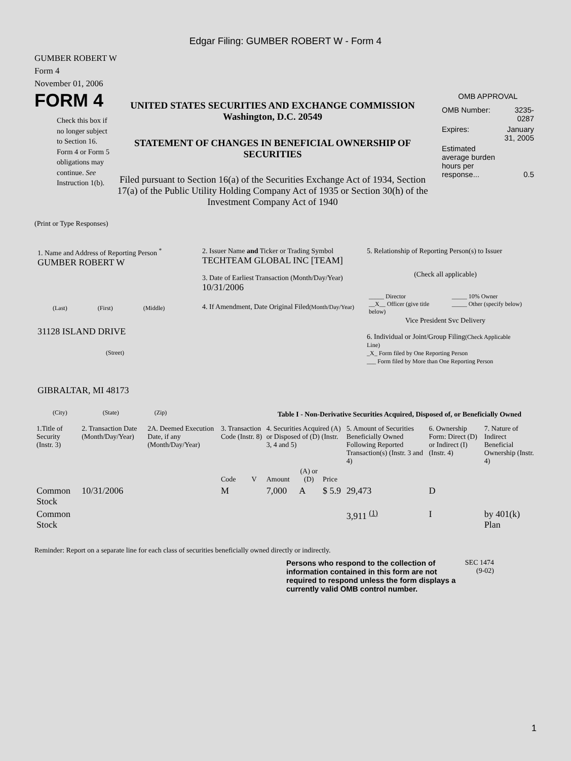Edgar Filing: GUMBER ROBERT W - Form 4
GUMBER ROBERT W
Form 4
November 01, 2006
FORM 4
Check this box if no longer subject to Section 16. Form 4 or Form 5 obligations may continue. See Instruction 1(b).
UNITED STATES SECURITIES AND EXCHANGE COMMISSION
Washington, D.C. 20549
STATEMENT OF CHANGES IN BENEFICIAL OWNERSHIP OF SECURITIES
Filed pursuant to Section 16(a) of the Securities Exchange Act of 1934, Section 17(a) of the Public Utility Holding Company Act of 1935 or Section 30(h) of the Investment Company Act of 1940
OMB APPROVAL
| OMB Number: | 3235-0287 |
| Expires: | January 31, 2005 |
| Estimated average burden hours per response... | 0.5 |
(Print or Type Responses)
1. Name and Address of Reporting Person <sup>*</sup>
GUMBER ROBERT W
(Last) (First) (Middle)
31128 ISLAND DRIVE
(Street)
GIBRALTAR, MI 48173
(City) (State) (Zip)
2. Issuer Name and Ticker or Trading Symbol
TECHTEAM GLOBAL INC [TEAM]
3. Date of Earliest Transaction (Month/Day/Year)
10/31/2006
4. If Amendment, Date Original Filed(Month/Day/Year)
5. Relationship of Reporting Person(s) to Issuer
(Check all applicable)
| _____ Director __X__ Officer (give title below) | _____ 10% Owner _____ Other (specify below) |
Vice President Svc Delivery
6. Individual or Joint/Group Filing(Check Applicable Line)
_X_ Form filed by One Reporting Person
___ Form filed by More than One Reporting Person
Table I - Non-Derivative Securities Acquired, Disposed of, or Beneficially Owned
| 1.Title of Security (Instr. 3) | 2. Transaction Date (Month/Day/Year) | 2A. Deemed Execution Date, if any (Month/Day/Year) | 3. Transaction Code (Instr. 8) | | 4. Securities Acquired (A) or Disposed of (D) (Instr. 3, 4 and 5) | | | 5. Amount of Securities Beneficially Owned Following Reported Transaction(s) (Instr. 3 and 4) | 6. Ownership Form: Direct (D) or Indirect (I) (Instr. 4) | 7. Nature of Indirect Beneficial Ownership (Instr. 4) |
| --- | --- | --- | --- | --- | --- | --- | --- | --- | --- | --- |
| | | | Code | V | Amount | (A) or (D) | Price | | | |
| Common Stock | 10/31/2006 | | M | | 7,000 | A | $ 5.9 | 29,473 | D | |
| Common Stock | | | | | | | | 3,911 <sup>(1)</sup> | I | by 401(k) Plan |
Reminder: Report on a separate line for each class of securities beneficially owned directly or indirectly.
Persons who respond to the collection of information contained in this form are not required to respond unless the form displays a currently valid OMB control number.
SEC 1474
(9-02)
1